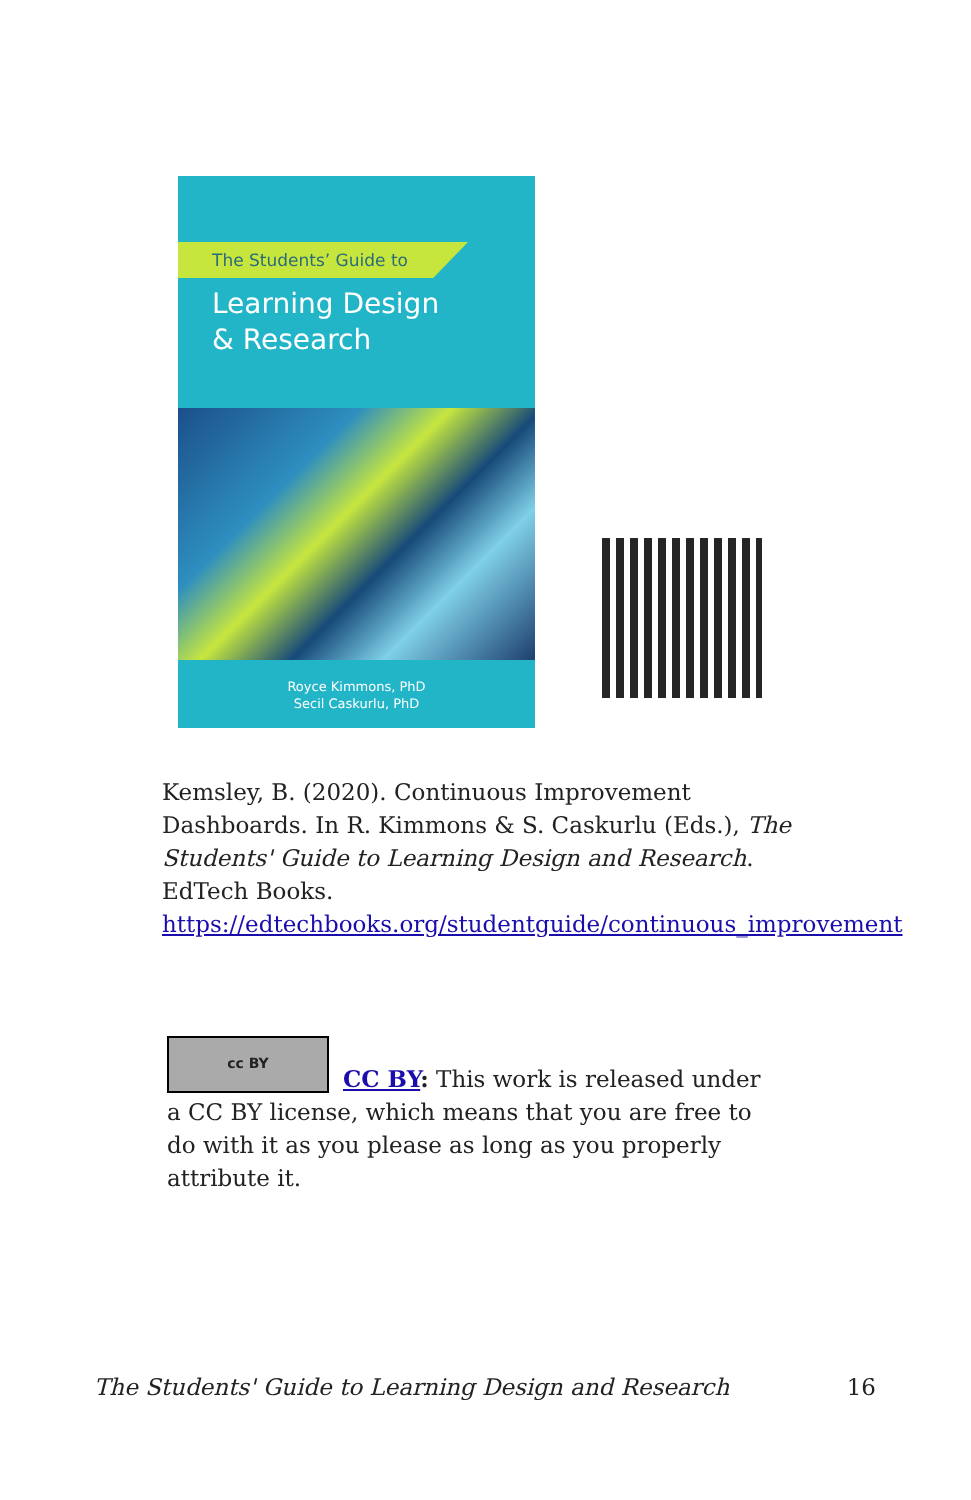The Students’ Guide to
Learning Design
& Research
Royce Kimmons, PhD
Secil Caskurlu, PhD
Kemsley, B. (2020). Continuous Improvement Dashboards. In R. Kimmons & S. Caskurlu (Eds.), The Students' Guide to Learning Design and Research. EdTech Books. https://edtechbooks.org/studentguide/continuous_improvement
cc BY
CC BY: This work is released under a CC BY license, which means that you are free to do with it as you please as long as you properly attribute it.
The Students' Guide to Learning Design and Research 16